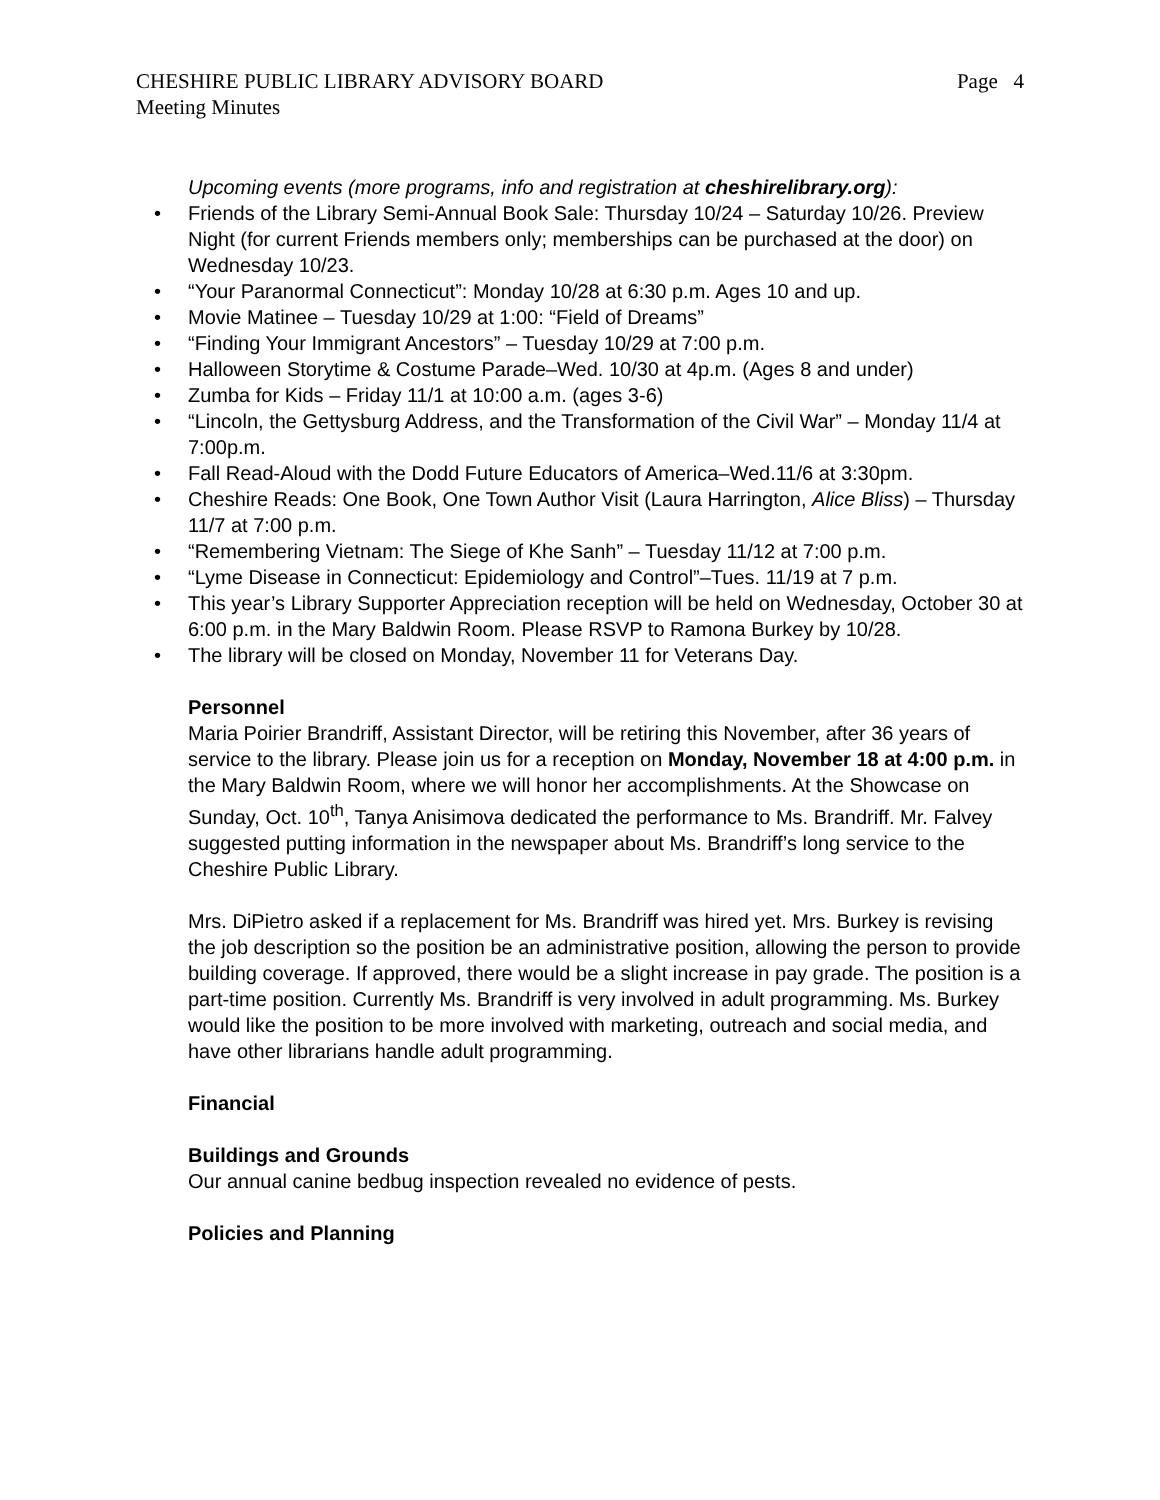CHESHIRE PUBLIC LIBRARY ADVISORY BOARD
Meeting Minutes
Page 4
Upcoming events (more programs, info and registration at cheshirelibrary.org):
• Friends of the Library Semi-Annual Book Sale: Thursday 10/24 – Saturday 10/26. Preview Night (for current Friends members only; memberships can be purchased at the door) on Wednesday 10/23.
• “Your Paranormal Connecticut”: Monday 10/28 at 6:30 p.m. Ages 10 and up.
• Movie Matinee – Tuesday 10/29 at 1:00: “Field of Dreams”
• “Finding Your Immigrant Ancestors” – Tuesday 10/29 at 7:00 p.m.
• Halloween Storytime & Costume Parade–Wed. 10/30 at 4p.m. (Ages 8 and under)
• Zumba for Kids – Friday 11/1 at 10:00 a.m. (ages 3-6)
• “Lincoln, the Gettysburg Address, and the Transformation of the Civil War” – Monday 11/4 at 7:00p.m.
• Fall Read-Aloud with the Dodd Future Educators of America–Wed.11/6 at 3:30pm.
• Cheshire Reads: One Book, One Town Author Visit (Laura Harrington, Alice Bliss) – Thursday 11/7 at 7:00 p.m.
• “Remembering Vietnam: The Siege of Khe Sanh” – Tuesday 11/12 at 7:00 p.m.
• “Lyme Disease in Connecticut: Epidemiology and Control”–Tues. 11/19 at 7 p.m.
• This year’s Library Supporter Appreciation reception will be held on Wednesday, October 30 at 6:00 p.m. in the Mary Baldwin Room. Please RSVP to Ramona Burkey by 10/28.
• The library will be closed on Monday, November 11 for Veterans Day.
Personnel
Maria Poirier Brandriff, Assistant Director, will be retiring this November, after 36 years of service to the library. Please join us for a reception on Monday, November 18 at 4:00 p.m. in the Mary Baldwin Room, where we will honor her accomplishments. At the Showcase on Sunday, Oct. 10<sup>th</sup>, Tanya Anisimova dedicated the performance to Ms. Brandriff. Mr. Falvey suggested putting information in the newspaper about Ms. Brandriff’s long service to the Cheshire Public Library.
Mrs. DiPietro asked if a replacement for Ms. Brandriff was hired yet. Mrs. Burkey is revising the job description so the position be an administrative position, allowing the person to provide building coverage. If approved, there would be a slight increase in pay grade. The position is a part-time position. Currently Ms. Brandriff is very involved in adult programming. Ms. Burkey would like the position to be more involved with marketing, outreach and social media, and have other librarians handle adult programming.
Financial
Buildings and Grounds
Our annual canine bedbug inspection revealed no evidence of pests.
Policies and Planning